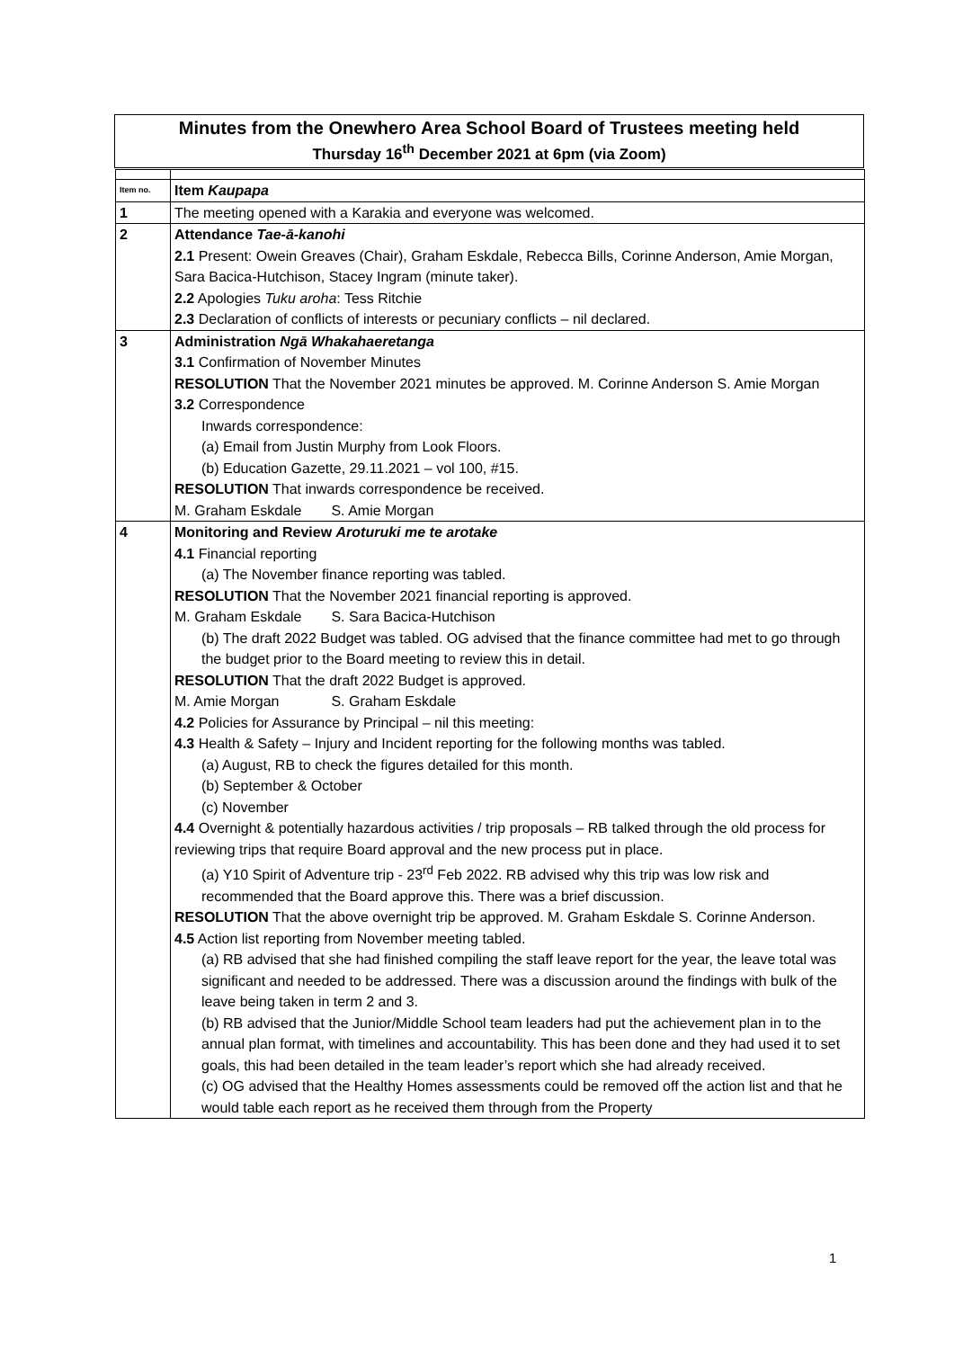Minutes from the Onewhero Area School Board of Trustees meeting held
Thursday 16<sup>th</sup> December 2021 at 6pm (via Zoom)
| Item no. | Item Kaupapa |
| 1 | The meeting opened with a Karakia and everyone was welcomed. |
| 2 | Attendance Tae-ā-kanohi 2.1 Present: Owein Greaves (Chair), Graham Eskdale, Rebecca Bills, Corinne Anderson, Amie Morgan, Sara Bacica-Hutchison, Stacey Ingram (minute taker). 2.2 Apologies Tuku aroha : Tess Ritchie 2.3 Declaration of conflicts of interests or pecuniary conflicts – nil declared. |
| 3 | Administration Ngā Whakahaeretanga 3.1 Confirmation of November Minutes RESOLUTION That the November 2021 minutes be approved. M. Corinne Anderson S. Amie Morgan 3.2 Correspondence Inwards correspondence: (a) Email from Justin Murphy from Look Floors. (b) Education Gazette, 29.11.2021 – vol 100, #15. RESOLUTION That inwards correspondence be received. M. Graham Eskdale S. Amie Morgan |
| 4 | Monitoring and Review Aroturuki me te arotake 4.1 Financial reporting (a) The November finance reporting was tabled. RESOLUTION That the November 2021 financial reporting is approved. M. Graham Eskdale S. Sara Bacica-Hutchison (b) The draft 2022 Budget was tabled. OG advised that the finance committee had met to go through the budget prior to the Board meeting to review this in detail. RESOLUTION That the draft 2022 Budget is approved. M. Amie Morgan S. Graham Eskdale 4.2 Policies for Assurance by Principal – nil this meeting: 4.3 Health & Safety – Injury and Incident reporting for the following months was tabled. (a) August, RB to check the figures detailed for this month. (b) September & October (c) November 4.4 Overnight & potentially hazardous activities / trip proposals – RB talked through the old process for reviewing trips that require Board approval and the new process put in place. (a) Y10 Spirit of Adventure trip - 23<sup>rd</sup> Feb 2022. RB advised why this trip was low risk and recommended that the Board approve this. There was a brief discussion. RESOLUTION That the above overnight trip be approved. M. Graham Eskdale S. Corinne Anderson. 4.5 Action list reporting from November meeting tabled. (a) RB advised that she had finished compiling the staff leave report for the year, the leave total was significant and needed to be addressed. There was a discussion around the findings with bulk of the leave being taken in term 2 and 3. (b) RB advised that the Junior/Middle School team leaders had put the achievement plan in to the annual plan format, with timelines and accountability. This has been done and they had used it to set goals, this had been detailed in the team leader’s report which she had already received. (c) OG advised that the Healthy Homes assessments could be removed off the action list and that he would table each report as he received them through from the Property |
1